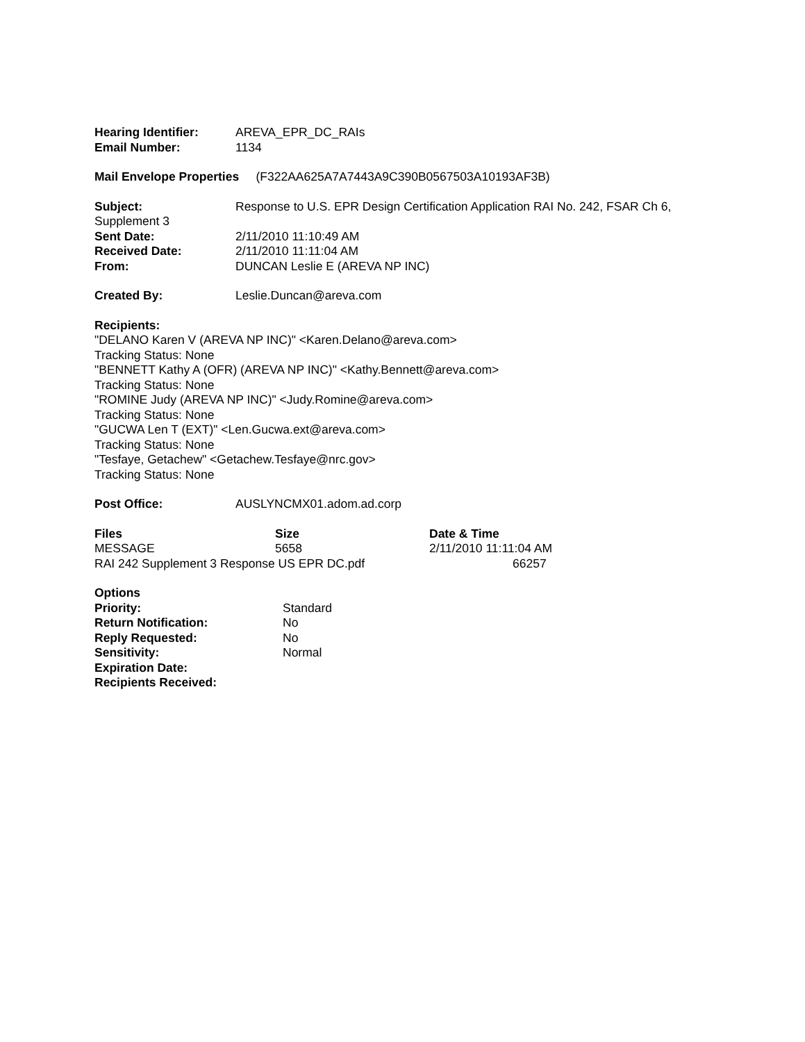Hearing Identifier: AREVA_EPR_DC_RAIs
Email Number: 1134
Mail Envelope Properties (F322AA625A7A7443A9C390B0567503A10193AF3B)
Subject: Response to U.S. EPR Design Certification Application RAI No. 242, FSAR Ch 6, Supplement 3
Sent Date: 2/11/2010 11:10:49 AM
Received Date: 2/11/2010 11:11:04 AM
From: DUNCAN Leslie E (AREVA NP INC)
Created By: Leslie.Duncan@areva.com
Recipients:
"DELANO Karen V (AREVA NP INC)" <Karen.Delano@areva.com>
Tracking Status: None
"BENNETT Kathy A (OFR) (AREVA NP INC)" <Kathy.Bennett@areva.com>
Tracking Status: None
"ROMINE Judy (AREVA NP INC)" <Judy.Romine@areva.com>
Tracking Status: None
"GUCWA Len T (EXT)" <Len.Gucwa.ext@areva.com>
Tracking Status: None
"Tesfaye, Getachew" <Getachew.Tesfaye@nrc.gov>
Tracking Status: None
Post Office: AUSLYNCMX01.adom.ad.corp
| Files | Size | Date & Time |
| --- | --- | --- |
| MESSAGE | 5658 | 2/11/2010 11:11:04 AM |
| RAI 242 Supplement 3 Response US EPR DC.pdf | | 66257 |
Options
Priority: Standard
Return Notification: No
Reply Requested: No
Sensitivity: Normal
Expiration Date:
Recipients Received: